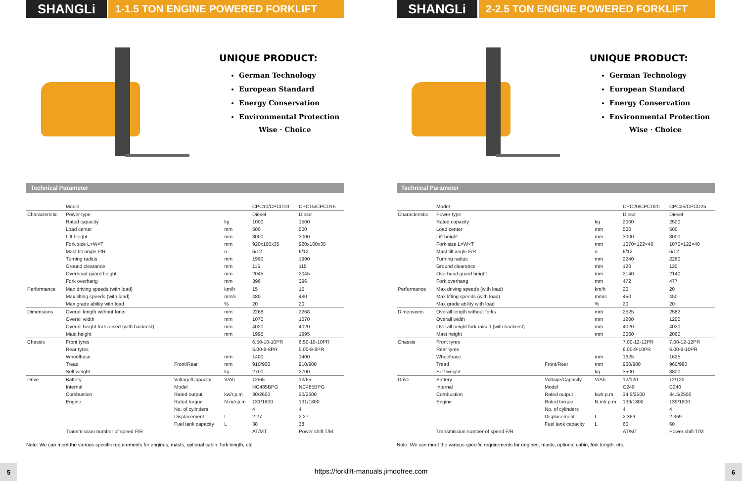SHANGLi
1-1.5 TON ENGINE POWERED FORKLIFT
UNIQUE PRODUCT:
German Technology
European Standard
Energy Conservation
Environmental Protection
Wise · Choice
Technical Parameter
| | Model | | | CPC10/CPCD10 | CPC15/CPCD15 |
| Characteristic | Power type | | | Diesel | Diesel |
| | Rated capacity | | kg | 1000 | 1500 |
| | Load center | | mm | 500 | 500 |
| | Lift height | | mm | 3000 | 3000 |
| | Fork size L×W×T | | mm | 920x100x35 | 920x100x35 |
| | Mast tilt angle F/R | | o | 6/12 | 6/12 |
| | Turning radius | | mm | 1990 | 1990 |
| | Ground clearance | | mm | 115 | 115 |
| | Overhead guard height | | mm | 2045 | 2045 |
| | Fork overhang | | mm | 396 | 396 |
| Performance | Max driving speeds (with load) | | km/h | 15 | 15 |
| | Max lifting speeds (with load) | | mm/s | 480 | 480 |
| | Max grade ability with load | | % | 20 | 20 |
| Dimensions | Overall length without forks | | mm | 2268 | 2268 |
| | Overall width | | mm | 1070 | 1070 |
| | Overall height fork raised (with backrest) | | mm | 4020 | 4020 |
| | Mast height | | mm | 1995 | 1995 |
| Chassis | Front tyres | | | 6.50-10-10PR | 6.50-10-10PR |
| | Rear tyres | | | 5.00-8-8PR | 5.00-8-8PR |
| | Wheelbase | | mm | 1400 | 1400 |
| | Tread | Front/Rear | mm | 910/900 | 910/900 |
| | Self weight | | kg | 2700 | 2700 |
| Drive | Battery | Voltage/Capacity | V/Ah | 12/65 | 12/65 |
| | Internal | Model | | NC485BPG | NC485BPG |
| | Combustion | Rated output | kw/r.p.m | 30/2600 | 30/2600 |
| | Engine | Rated torque | N.m/r.p.m | 131/1800 | 131/1800 |
| | | No. of cylinders | | 4 | 4 |
| | | Displacement | L | 2.27 | 2.27 |
| | | Fuel tank capacity | L | 38 | 38 |
| | Transmission number of speed F/R | | | AT/MT | Power shift T/M |
Note: We can meet the various specific requirements for engines, masts, optional cabin, fork length, etc.
SHANGLi
2-2.5 TON ENGINE POWERED FORKLIFT
UNIQUE PRODUCT:
German Technology
European Standard
Energy Conservation
Environmental Protection
Wise · Choice
Technical Parameter
| | Model | | | CPC20/CPCD20 | CPC25/CPCD25 |
| Characteristic | Power type | | | Diesel | Diesel |
| | Rated capacity | | kg | 2000 | 2500 |
| | Load center | | mm | 500 | 500 |
| | Lift height | | mm | 3000 | 3000 |
| | Fork size L×W×T | | mm | 1070×122×40 | 1070×122×40 |
| | Mast tilt angle F/R | | o | 6/12 | 6/12 |
| | Turning radius | | mm | 2240 | 2280 |
| | Ground clearance | | mm | 120 | 120 |
| | Overhead guard height | | mm | 2140 | 2140 |
| | Fork overhang | | mm | 472 | 477 |
| Performance | Max driving speeds (with load) | | km/h | 20 | 20 |
| | Max lifting speeds (with load) | | mm/s | 450 | 450 |
| | Max grade ability with load | | % | 20 | 20 |
| Dimensions | Overall length without forks | | mm | 2525 | 2582 |
| | Overall width | | mm | 1200 | 1200 |
| | Overall height fork raised (with backrest) | | mm | 4020 | 4020 |
| | Mast height | | mm | 2060 | 2060 |
| Chassis | Front tyres | | | 7.00-12-12PR | 7.00-12-12PR |
| | Rear tyres | | | 6.00-9-10PR | 6.00-9-10PR |
| | Wheelbase | | mm | 1625 | 1625 |
| | Tread | Front/Rear | mm | 960/980 | 960/980 |
| | Self weight | | kg | 3500 | 3800 |
| Drive | Battery | Voltage/Capacity | V/Ah | 12/120 | 12/120 |
| | Internal | Model | | C240 | C240 |
| | Combustion | Rated output | kw/r.p.m | 34.5/2500 | 34.5/2500 |
| | Engine | Rated torque | N.m/r.p.m | 139/1800 | 139/1800 |
| | | No. of cylinders | | 4 | 4 |
| | | Displacement | L | 2.369 | 2.369 |
| | | Fuel tank capacity | L | 60 | 60 |
| | Transmission number of speed F/R | | | AT/MT | Power shift T/M |
Note: We can meet the various specific requirements for engines, masts, optional cabin, fork length, etc.
5
https://forklift-manuals.jimdofree.com
6